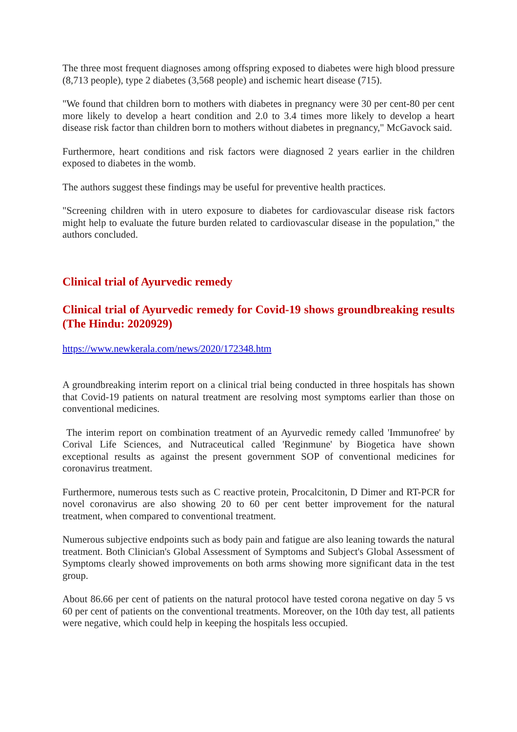The three most frequent diagnoses among offspring exposed to diabetes were high blood pressure (8,713 people), type 2 diabetes (3,568 people) and ischemic heart disease (715).
"We found that children born to mothers with diabetes in pregnancy were 30 per cent-80 per cent more likely to develop a heart condition and 2.0 to 3.4 times more likely to develop a heart disease risk factor than children born to mothers without diabetes in pregnancy," McGavock said.
Furthermore, heart conditions and risk factors were diagnosed 2 years earlier in the children exposed to diabetes in the womb.
The authors suggest these findings may be useful for preventive health practices.
"Screening children with in utero exposure to diabetes for cardiovascular disease risk factors might help to evaluate the future burden related to cardiovascular disease in the population," the authors concluded.
Clinical trial of Ayurvedic remedy
Clinical trial of Ayurvedic remedy for Covid-19 shows groundbreaking results (The Hindu: 2020929)
https://www.newkerala.com/news/2020/172348.htm
A groundbreaking interim report on a clinical trial being conducted in three hospitals has shown that Covid-19 patients on natural treatment are resolving most symptoms earlier than those on conventional medicines.
The interim report on combination treatment of an Ayurvedic remedy called 'Immunofree' by Corival Life Sciences, and Nutraceutical called 'Reginmune' by Biogetica have shown exceptional results as against the present government SOP of conventional medicines for coronavirus treatment.
Furthermore, numerous tests such as C reactive protein, Procalcitonin, D Dimer and RT-PCR for novel coronavirus are also showing 20 to 60 per cent better improvement for the natural treatment, when compared to conventional treatment.
Numerous subjective endpoints such as body pain and fatigue are also leaning towards the natural treatment. Both Clinician's Global Assessment of Symptoms and Subject's Global Assessment of Symptoms clearly showed improvements on both arms showing more significant data in the test group.
About 86.66 per cent of patients on the natural protocol have tested corona negative on day 5 vs 60 per cent of patients on the conventional treatments. Moreover, on the 10th day test, all patients were negative, which could help in keeping the hospitals less occupied.